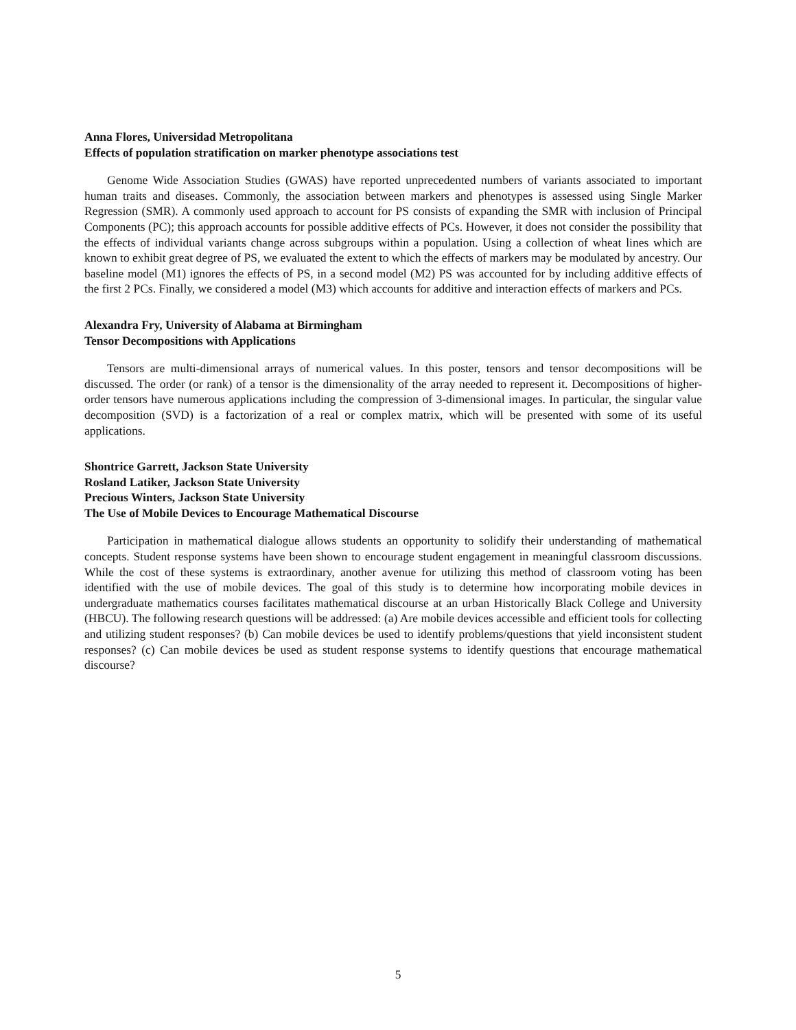Anna Flores, Universidad Metropolitana
Effects of population stratification on marker phenotype associations test
Genome Wide Association Studies (GWAS) have reported unprecedented numbers of variants associated to important human traits and diseases. Commonly, the association between markers and phenotypes is assessed using Single Marker Regression (SMR). A commonly used approach to account for PS consists of expanding the SMR with inclusion of Principal Components (PC); this approach accounts for possible additive effects of PCs. However, it does not consider the possibility that the effects of individual variants change across subgroups within a population. Using a collection of wheat lines which are known to exhibit great degree of PS, we evaluated the extent to which the effects of markers may be modulated by ancestry. Our baseline model (M1) ignores the effects of PS, in a second model (M2) PS was accounted for by including additive effects of the first 2 PCs. Finally, we considered a model (M3) which accounts for additive and interaction effects of markers and PCs.
Alexandra Fry, University of Alabama at Birmingham
Tensor Decompositions with Applications
Tensors are multi-dimensional arrays of numerical values. In this poster, tensors and tensor decompositions will be discussed. The order (or rank) of a tensor is the dimensionality of the array needed to represent it. Decompositions of higher-order tensors have numerous applications including the compression of 3-dimensional images. In particular, the singular value decomposition (SVD) is a factorization of a real or complex matrix, which will be presented with some of its useful applications.
Shontrice Garrett, Jackson State University
Rosland Latiker, Jackson State University
Precious Winters, Jackson State University
The Use of Mobile Devices to Encourage Mathematical Discourse
Participation in mathematical dialogue allows students an opportunity to solidify their understanding of mathematical concepts. Student response systems have been shown to encourage student engagement in meaningful classroom discussions. While the cost of these systems is extraordinary, another avenue for utilizing this method of classroom voting has been identified with the use of mobile devices. The goal of this study is to determine how incorporating mobile devices in undergraduate mathematics courses facilitates mathematical discourse at an urban Historically Black College and University (HBCU). The following research questions will be addressed: (a) Are mobile devices accessible and efficient tools for collecting and utilizing student responses? (b) Can mobile devices be used to identify problems/questions that yield inconsistent student responses? (c) Can mobile devices be used as student response systems to identify questions that encourage mathematical discourse?
5